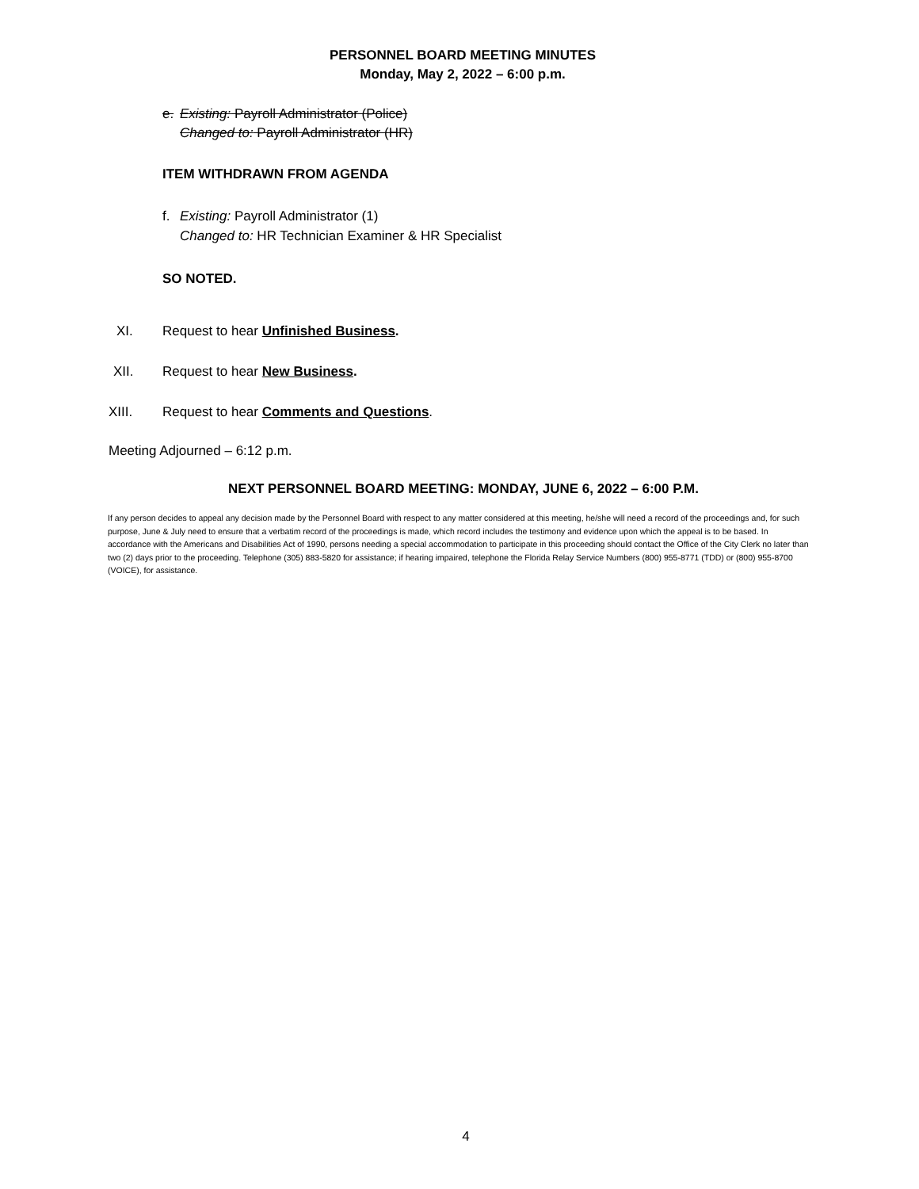PERSONNEL BOARD MEETING MINUTES
Monday, May 2, 2022 – 6:00 p.m.
e. Existing: Payroll Administrator (Police)
Changed to: Payroll Administrator (HR)
ITEM WITHDRAWN FROM AGENDA
f. Existing: Payroll Administrator (1)
Changed to: HR Technician Examiner & HR Specialist
SO NOTED.
XI. Request to hear Unfinished Business.
XII. Request to hear New Business.
XIII. Request to hear Comments and Questions.
Meeting Adjourned – 6:12 p.m.
NEXT PERSONNEL BOARD MEETING: MONDAY, JUNE 6, 2022 – 6:00 P.M.
If any person decides to appeal any decision made by the Personnel Board with respect to any matter considered at this meeting, he/she will need a record of the proceedings and, for such purpose, June & July need to ensure that a verbatim record of the proceedings is made, which record includes the testimony and evidence upon which the appeal is to be based. In accordance with the Americans and Disabilities Act of 1990, persons needing a special accommodation to participate in this proceeding should contact the Office of the City Clerk no later than two (2) days prior to the proceeding. Telephone (305) 883-5820 for assistance; if hearing impaired, telephone the Florida Relay Service Numbers (800) 955-8771 (TDD) or (800) 955-8700 (VOICE), for assistance.
4